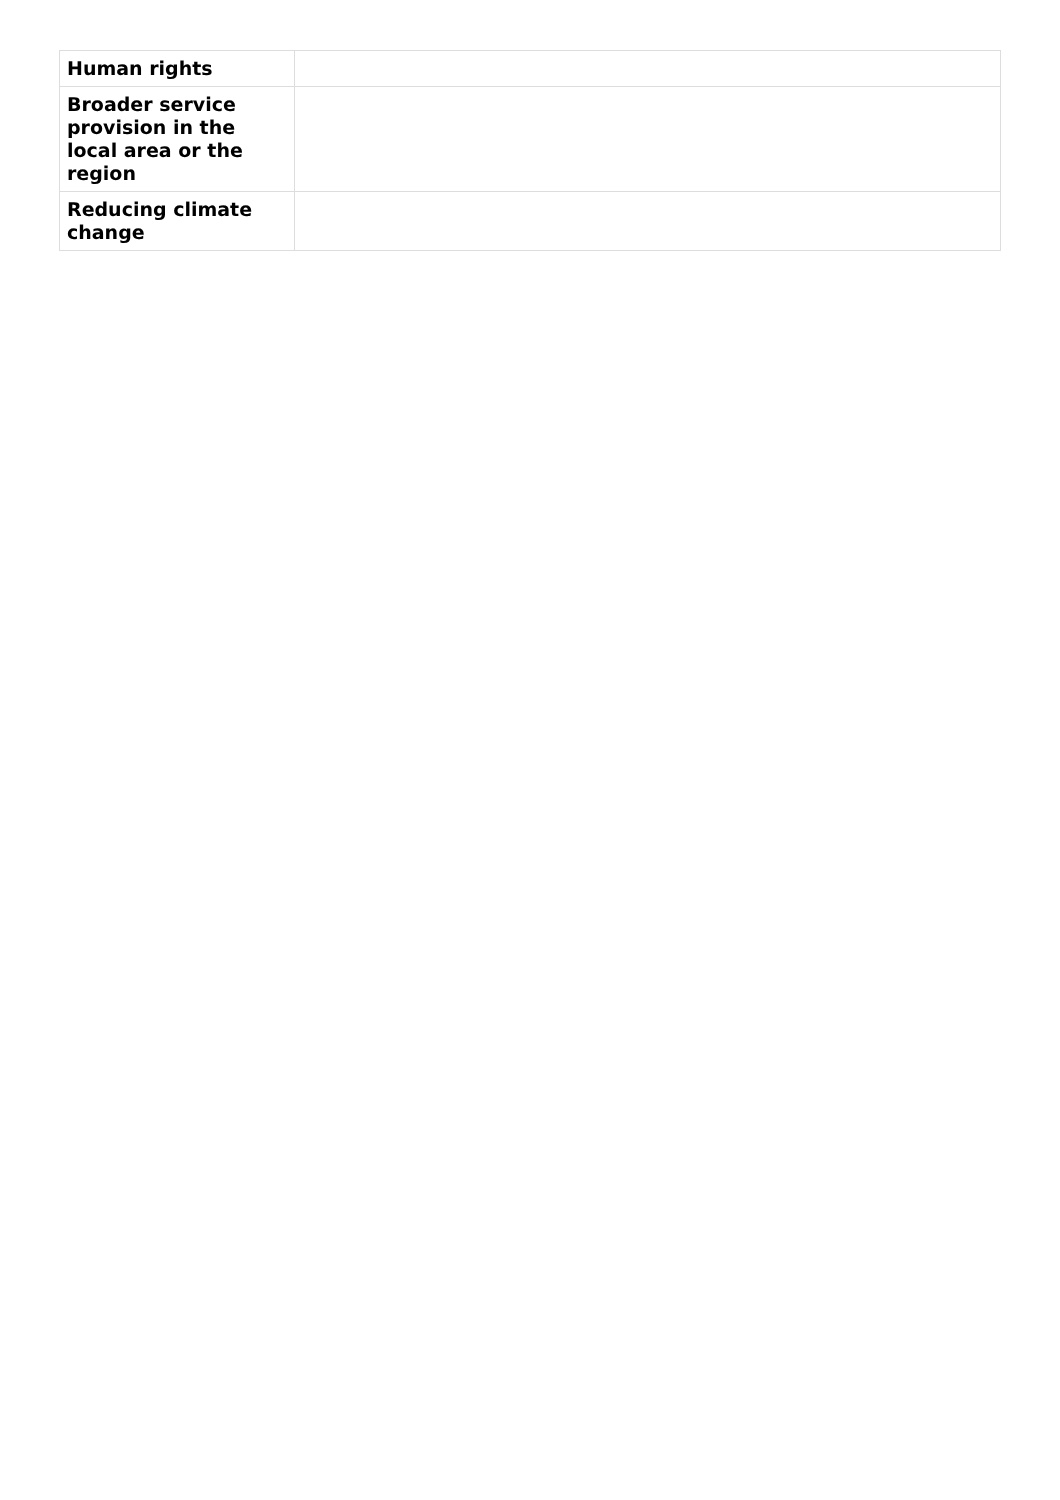| Human rights | |
| Broader service provision in the local area or the region | |
| Reducing climate change | |